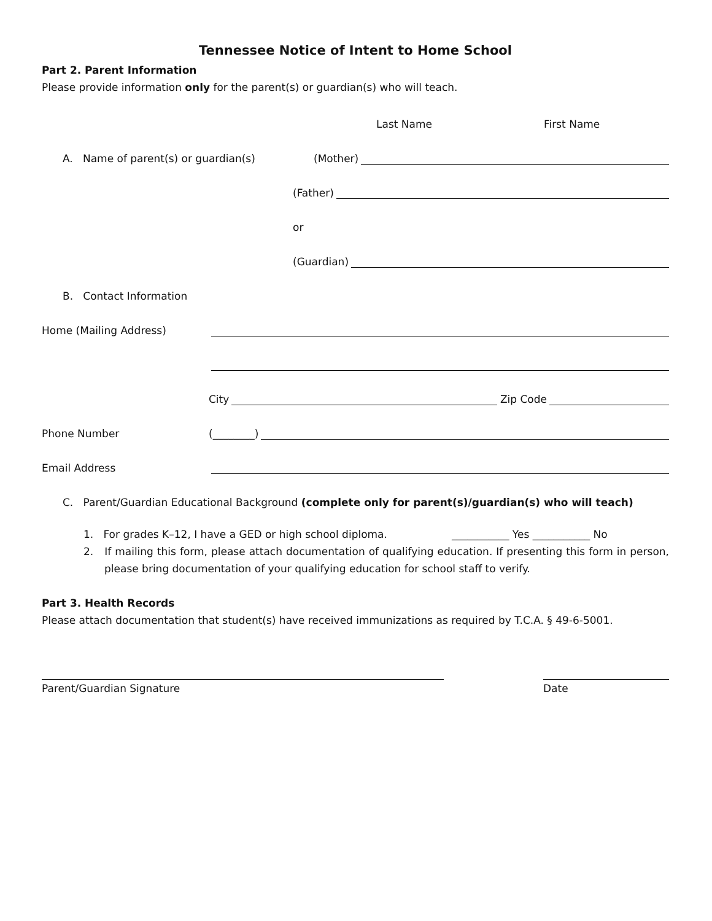Tennessee Notice of Intent to Home School
Part 2. Parent Information
Please provide information only for the parent(s) or guardian(s) who will teach.
Last Name First Name
A. Name of parent(s) or guardian(s)
(Mother)
(Father)
or
(Guardian)
B. Contact Information
Home (Mailing Address)
City Zip Code
Phone Number
(________)
Email Address
C. Parent/Guardian Educational Background (complete only for parent(s)/guardian(s) who will teach)
1. For grades K–12, I have a GED or high school diploma. ___________ Yes ___________ No
2. If mailing this form, please attach documentation of qualifying education. If presenting this form in person, please bring documentation of your qualifying education for school staff to verify.
Part 3. Health Records
Please attach documentation that student(s) have received immunizations as required by T.C.A. § 49-6-5001.
Parent/Guardian Signature Date